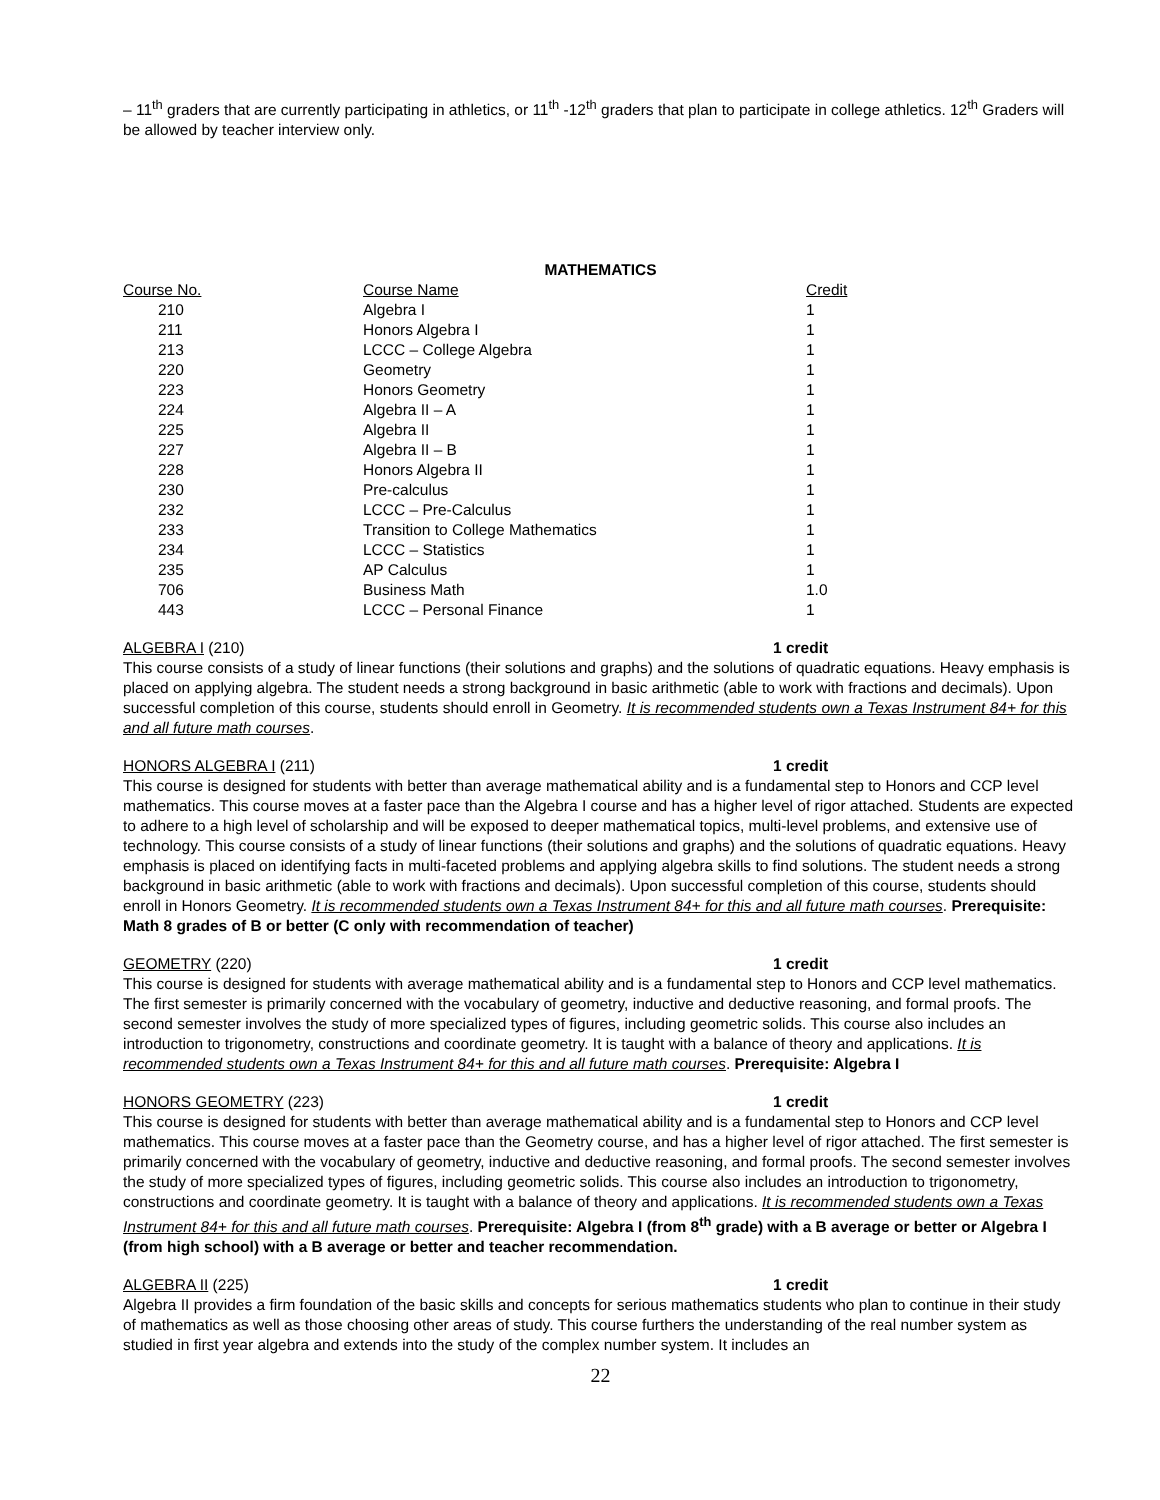– 11<sup>th</sup> graders that are currently participating in athletics, or 11<sup>th</sup> -12<sup>th</sup> graders that plan to participate in college athletics. 12<sup>th</sup> Graders will be allowed by teacher interview only.
MATHEMATICS
| Course No. | Course Name | Credit |
| 210 | Algebra I | 1 |
| 211 | Honors Algebra I | 1 |
| 213 | LCCC – College Algebra | 1 |
| 220 | Geometry | 1 |
| 223 | Honors Geometry | 1 |
| 224 | Algebra II – A | 1 |
| 225 | Algebra II | 1 |
| 227 | Algebra II – B | 1 |
| 228 | Honors Algebra II | 1 |
| 230 | Pre-calculus | 1 |
| 232 | LCCC – Pre-Calculus | 1 |
| 233 | Transition to College Mathematics | 1 |
| 234 | LCCC – Statistics | 1 |
| 235 | AP Calculus | 1 |
| 706 | Business Math | 1.0 |
| 443 | LCCC – Personal Finance | 1 |
ALGEBRA I (210) 1 credit
This course consists of a study of linear functions (their solutions and graphs) and the solutions of quadratic equations. Heavy emphasis is placed on applying algebra. The student needs a strong background in basic arithmetic (able to work with fractions and decimals). Upon successful completion of this course, students should enroll in Geometry. It is recommended students own a Texas Instrument 84+ for this and all future math courses.
HONORS ALGEBRA I (211) 1 credit
This course is designed for students with better than average mathematical ability and is a fundamental step to Honors and CCP level mathematics. This course moves at a faster pace than the Algebra I course and has a higher level of rigor attached. Students are expected to adhere to a high level of scholarship and will be exposed to deeper mathematical topics, multi-level problems, and extensive use of technology. This course consists of a study of linear functions (their solutions and graphs) and the solutions of quadratic equations. Heavy emphasis is placed on identifying facts in multi-faceted problems and applying algebra skills to find solutions. The student needs a strong background in basic arithmetic (able to work with fractions and decimals). Upon successful completion of this course, students should enroll in Honors Geometry. It is recommended students own a Texas Instrument 84+ for this and all future math courses. Prerequisite: Math 8 grades of B or better (C only with recommendation of teacher)
GEOMETRY (220) 1 credit
This course is designed for students with average mathematical ability and is a fundamental step to Honors and CCP level mathematics. The first semester is primarily concerned with the vocabulary of geometry, inductive and deductive reasoning, and formal proofs. The second semester involves the study of more specialized types of figures, including geometric solids. This course also includes an introduction to trigonometry, constructions and coordinate geometry. It is taught with a balance of theory and applications. It is recommended students own a Texas Instrument 84+ for this and all future math courses. Prerequisite: Algebra I
HONORS GEOMETRY (223) 1 credit
This course is designed for students with better than average mathematical ability and is a fundamental step to Honors and CCP level mathematics. This course moves at a faster pace than the Geometry course, and has a higher level of rigor attached. The first semester is primarily concerned with the vocabulary of geometry, inductive and deductive reasoning, and formal proofs. The second semester involves the study of more specialized types of figures, including geometric solids. This course also includes an introduction to trigonometry, constructions and coordinate geometry. It is taught with a balance of theory and applications. It is recommended students own a Texas Instrument 84+ for this and all future math courses. Prerequisite: Algebra I (from 8<sup>th</sup> grade) with a B average or better or Algebra I (from high school) with a B average or better and teacher recommendation.
ALGEBRA II (225) 1 credit
Algebra II provides a firm foundation of the basic skills and concepts for serious mathematics students who plan to continue in their study of mathematics as well as those choosing other areas of study. This course furthers the understanding of the real number system as studied in first year algebra and extends into the study of the complex number system. It includes an
22